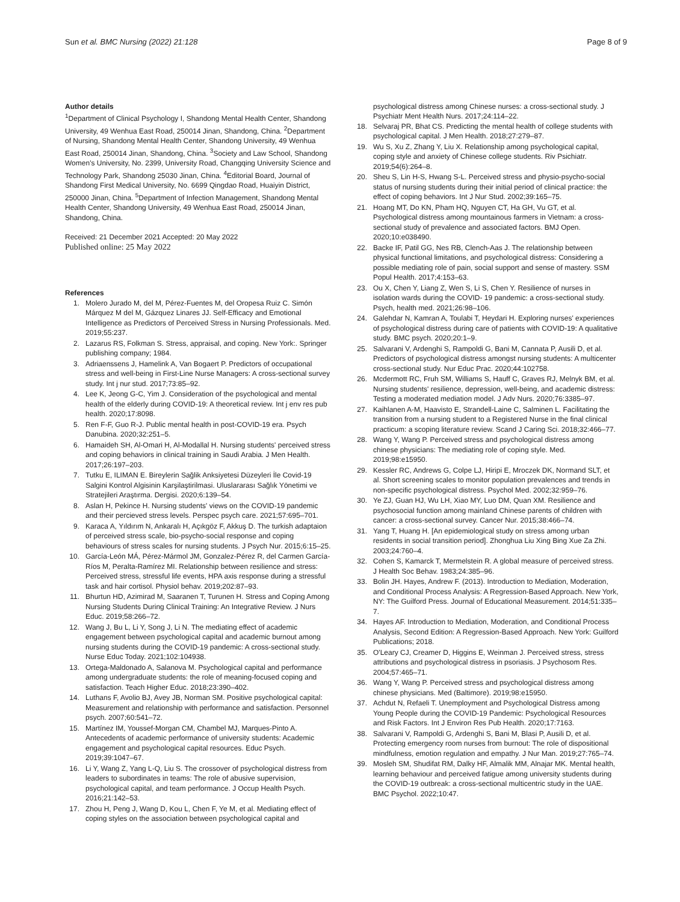Sun et al. BMC Nursing (2022) 21:128
Page 8 of 9
Author details
<sup>1</sup> Department of Clinical Psychology I, Shandong Mental Health Center, Shandong University, 49 Wenhua East Road, 250014 Jinan, Shandong, China. <sup>2</sup>Department of Nursing, Shandong Mental Health Center, Shandong University, 49 Wenhua East Road, 250014 Jinan, Shandong, China. <sup>3</sup>Society and Law School, Shandong Women's University, No. 2399, University Road, Changqing University Science and Technology Park, Shandong 25030 Jinan, China. <sup>4</sup>Editorial Board, Journal of Shandong First Medical University, No. 6699 Qingdao Road, Huaiyin District, 250000 Jinan, China. <sup>5</sup>Department of Infection Management, Shandong Mental Health Center, Shandong University, 49 Wenhua East Road, 250014 Jinan, Shandong, China.
Received: 21 December 2021 Accepted: 20 May 2022
Published online: 25 May 2022
References
1. Molero Jurado M, del M, Pérez-Fuentes M, del Oropesa Ruiz C. Simón Márquez M del M, Gázquez Linares JJ. Self-Efficacy and Emotional Intelligence as Predictors of Perceived Stress in Nursing Professionals. Med. 2019;55:237.
2. Lazarus RS, Folkman S. Stress, appraisal, and coping. New York:. Springer publishing company; 1984.
3. Adriaenssens J, Hamelink A, Van Bogaert P. Predictors of occupational stress and well-being in First-Line Nurse Managers: A cross-sectional survey study. Int j nur stud. 2017;73:85–92.
4. Lee K, Jeong G-C, Yim J. Consideration of the psychological and mental health of the elderly during COVID-19: A theoretical review. Int j env res pub health. 2020;17:8098.
5. Ren F-F, Guo R-J. Public mental health in post-COVID-19 era. Psych Danubina. 2020;32:251–5.
6. Hamaideh SH, Al-Omari H, Al-Modallal H. Nursing students' perceived stress and coping behaviors in clinical training in Saudi Arabia. J Men Health. 2017;26:197–203.
7. Tutku E, ILIMAN E. Bireylerin Sağlik Anksiyetesi Düzeyleri İle Covid-19 Salgini Kontrol Algisinin Karşilaştirilmasi. Uluslararası Sağlık Yönetimi ve Stratejileri Araştırma. Dergisi. 2020;6:139–54.
8. Aslan H, Pekince H. Nursing students' views on the COVID-19 pandemic and their percieved stress levels. Perspec psych care. 2021;57:695–701.
9. Karaca A, Yıldırım N, Ankaralı H, Açıkgöz F, Akkuş D. The turkish adaptaion of perceived stress scale, bio-psycho-social response and coping behaviours of stress scales for nursing students. J Psych Nur. 2015;6:15–25.
10. García-León MÁ, Pérez-Mármol JM, Gonzalez-Pérez R, del Carmen García-Ríos M, Peralta-Ramírez MI. Relationship between resilience and stress: Perceived stress, stressful life events, HPA axis response during a stressful task and hair cortisol. Physiol behav. 2019;202:87–93.
11. Bhurtun HD, Azimirad M, Saaranen T, Turunen H. Stress and Coping Among Nursing Students During Clinical Training: An Integrative Review. J Nurs Educ. 2019;58:266–72.
12. Wang J, Bu L, Li Y, Song J, Li N. The mediating effect of academic engagement between psychological capital and academic burnout among nursing students during the COVID-19 pandemic: A cross-sectional study. Nurse Educ Today. 2021;102:104938.
13. Ortega-Maldonado A, Salanova M. Psychological capital and performance among undergraduate students: the role of meaning-focused coping and satisfaction. Teach Higher Educ. 2018;23:390–402.
14. Luthans F, Avolio BJ, Avey JB, Norman SM. Positive psychological capital: Measurement and relationship with performance and satisfaction. Personnel psych. 2007;60:541–72.
15. Martínez IM, Youssef-Morgan CM, Chambel MJ, Marques-Pinto A. Antecedents of academic performance of university students: Academic engagement and psychological capital resources. Educ Psych. 2019;39:1047–67.
16. Li Y, Wang Z, Yang L-Q, Liu S. The crossover of psychological distress from leaders to subordinates in teams: The role of abusive supervision, psychological capital, and team performance. J Occup Health Psych. 2016;21:142–53.
17. Zhou H, Peng J, Wang D, Kou L, Chen F, Ye M, et al. Mediating effect of coping styles on the association between psychological capital and
psychological distress among Chinese nurses: a cross-sectional study. J Psychiatr Ment Health Nurs. 2017;24:114–22.
18. Selvaraj PR, Bhat CS. Predicting the mental health of college students with psychological capital. J Men Health. 2018;27:279–87.
19. Wu S, Xu Z, Zhang Y, Liu X. Relationship among psychological capital, coping style and anxiety of Chinese college students. Riv Psichiatr. 2019;54(6):264–8.
20. Sheu S, Lin H-S, Hwang S-L. Perceived stress and physio-psycho-social status of nursing students during their initial period of clinical practice: the effect of coping behaviors. Int J Nur Stud. 2002;39:165–75.
21. Hoang MT, Do KN, Pham HQ, Nguyen CT, Ha GH, Vu GT, et al. Psychological distress among mountainous farmers in Vietnam: a cross-sectional study of prevalence and associated factors. BMJ Open. 2020;10:e038490.
22. Backe IF, Patil GG, Nes RB, Clench-Aas J. The relationship between physical functional limitations, and psychological distress: Considering a possible mediating role of pain, social support and sense of mastery. SSM Popul Health. 2017;4:153–63.
23. Ou X, Chen Y, Liang Z, Wen S, Li S, Chen Y. Resilience of nurses in isolation wards during the COVID‑ 19 pandemic: a cross-sectional study. Psych, health med. 2021;26:98–106.
24. Galehdar N, Kamran A, Toulabi T, Heydari H. Exploring nurses' experiences of psychological distress during care of patients with COVID-19: A qualitative study. BMC psych. 2020;20:1–9.
25. Salvarani V, Ardenghi S, Rampoldi G, Bani M, Cannata P, Ausili D, et al. Predictors of psychological distress amongst nursing students: A multicenter cross-sectional study. Nur Educ Prac. 2020;44:102758.
26. Mcdermott RC, Fruh SM, Williams S, Hauff C, Graves RJ, Melnyk BM, et al. Nursing students' resilience, depression, well-being, and academic distress: Testing a moderated mediation model. J Adv Nurs. 2020;76:3385–97.
27. Kaihlanen A-M, Haavisto E, Strandell-Laine C, Salminen L. Facilitating the transition from a nursing student to a Registered Nurse in the final clinical practicum: a scoping literature review. Scand J Caring Sci. 2018;32:466–77.
28. Wang Y, Wang P. Perceived stress and psychological distress among chinese physicians: The mediating role of coping style. Med. 2019;98:e15950.
29. Kessler RC, Andrews G, Colpe LJ, Hiripi E, Mroczek DK, Normand SLT, et al. Short screening scales to monitor population prevalences and trends in non-specific psychological distress. Psychol Med. 2002;32:959–76.
30. Ye ZJ, Guan HJ, Wu LH, Xiao MY, Luo DM, Quan XM. Resilience and psychosocial function among mainland Chinese parents of children with cancer: a cross-sectional survey. Cancer Nur. 2015;38:466–74.
31. Yang T, Huang H. [An epidemiological study on stress among urban residents in social transition period]. Zhonghua Liu Xing Bing Xue Za Zhi. 2003;24:760–4.
32. Cohen S, Kamarck T, Mermelstein R. A global measure of perceived stress. J Health Soc Behav. 1983;24:385–96.
33. Bolin JH. Hayes, Andrew F. (2013). Introduction to Mediation, Moderation, and Conditional Process Analysis: A Regression-Based Approach. New York, NY: The Guilford Press. Journal of Educational Measurement. 2014;51:335–7.
34. Hayes AF. Introduction to Mediation, Moderation, and Conditional Process Analysis, Second Edition: A Regression-Based Approach. New York: Guilford Publications; 2018.
35. O'Leary CJ, Creamer D, Higgins E, Weinman J. Perceived stress, stress attributions and psychological distress in psoriasis. J Psychosom Res. 2004;57:465–71.
36. Wang Y, Wang P. Perceived stress and psychological distress among chinese physicians. Med (Baltimore). 2019;98:e15950.
37. Achdut N, Refaeli T. Unemployment and Psychological Distress among Young People during the COVID-19 Pandemic: Psychological Resources and Risk Factors. Int J Environ Res Pub Health. 2020;17:7163.
38. Salvarani V, Rampoldi G, Ardenghi S, Bani M, Blasi P, Ausili D, et al. Protecting emergency room nurses from burnout: The role of dispositional mindfulness, emotion regulation and empathy. J Nur Man. 2019;27:765–74.
39. Mosleh SM, Shudifat RM, Dalky HF, Almalik MM, Alnajar MK. Mental health, learning behaviour and perceived fatigue among university students during the COVID-19 outbreak: a cross-sectional multicentric study in the UAE. BMC Psychol. 2022;10:47.